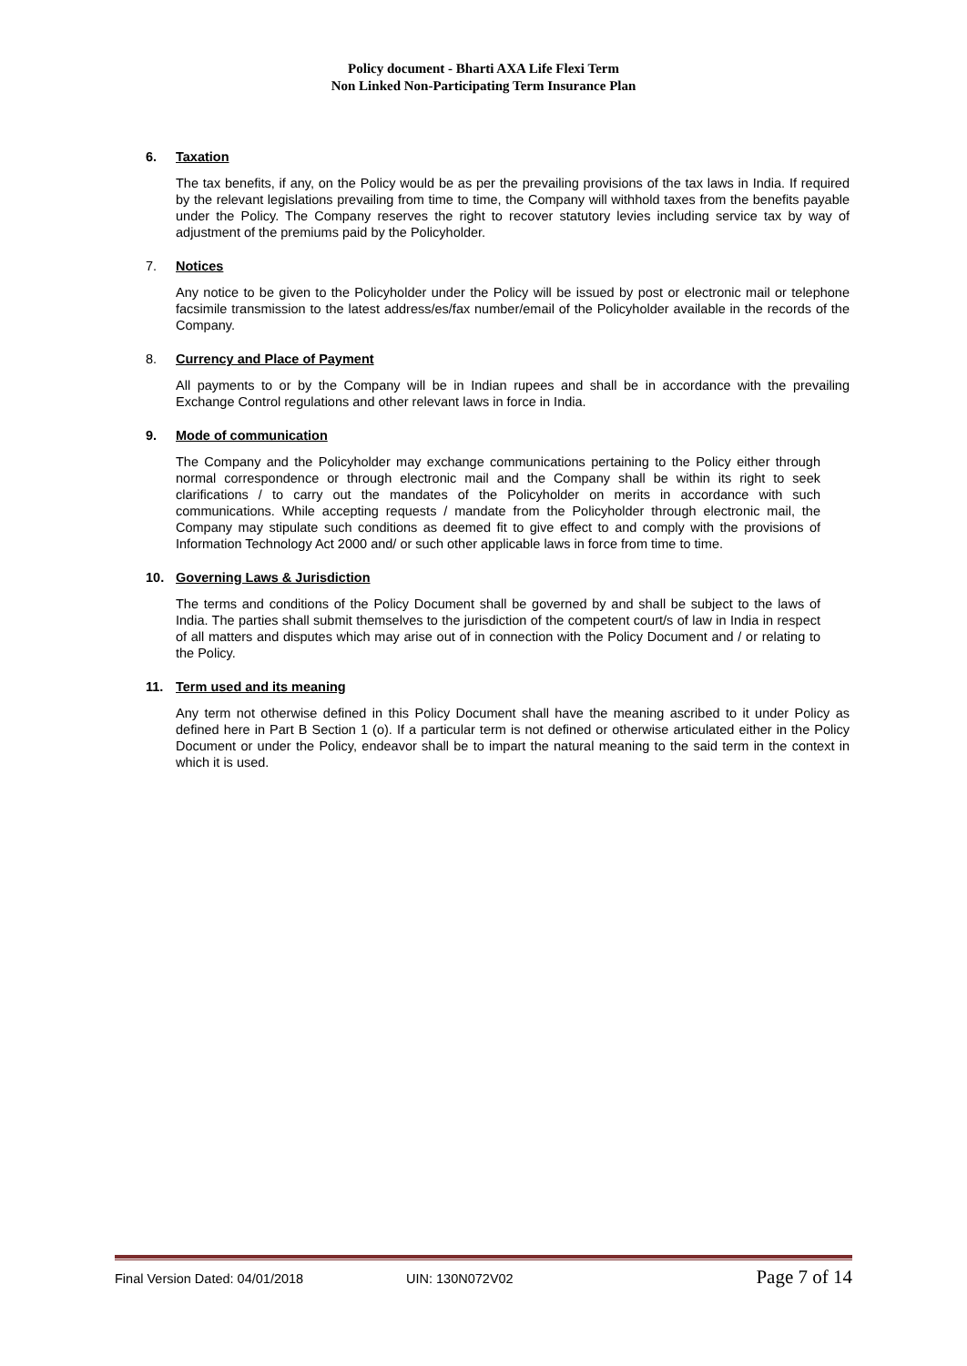Policy document - Bharti AXA Life Flexi Term
Non Linked Non-Participating Term Insurance Plan
6. Taxation
The tax benefits, if any, on the Policy would be as per the prevailing provisions of the tax laws in India. If required by the relevant legislations prevailing from time to time, the Company will withhold taxes from the benefits payable under the Policy. The Company reserves the right to recover statutory levies including service tax by way of adjustment of the premiums paid by the Policyholder.
7. Notices
Any notice to be given to the Policyholder under the Policy will be issued by post or electronic mail or telephone facsimile transmission to the latest address/es/fax number/email of the Policyholder available in the records of the Company.
8. Currency and Place of Payment
All payments to or by the Company will be in Indian rupees and shall be in accordance with the prevailing Exchange Control regulations and other relevant laws in force in India.
9. Mode of communication
The Company and the Policyholder may exchange communications pertaining to the Policy either through normal correspondence or through electronic mail and the Company shall be within its right to seek clarifications / to carry out the mandates of the Policyholder on merits in accordance with such communications. While accepting requests / mandate from the Policyholder through electronic mail, the Company may stipulate such conditions as deemed fit to give effect to and comply with the provisions of Information Technology Act 2000 and/ or such other applicable laws in force from time to time.
10. Governing Laws & Jurisdiction
The terms and conditions of the Policy Document shall be governed by and shall be subject to the laws of India. The parties shall submit themselves to the jurisdiction of the competent court/s of law in India in respect of all matters and disputes which may arise out of in connection with the Policy Document and / or relating to the Policy.
11. Term used and its meaning
Any term not otherwise defined in this Policy Document shall have the meaning ascribed to it under Policy as defined here in Part B Section 1 (o). If a particular term is not defined or otherwise articulated either in the Policy Document or under the Policy, endeavor shall be to impart the natural meaning to the said term in the context in which it is used.
Final Version Dated: 04/01/2018 UIN: 130N072V02 Page 7 of 14